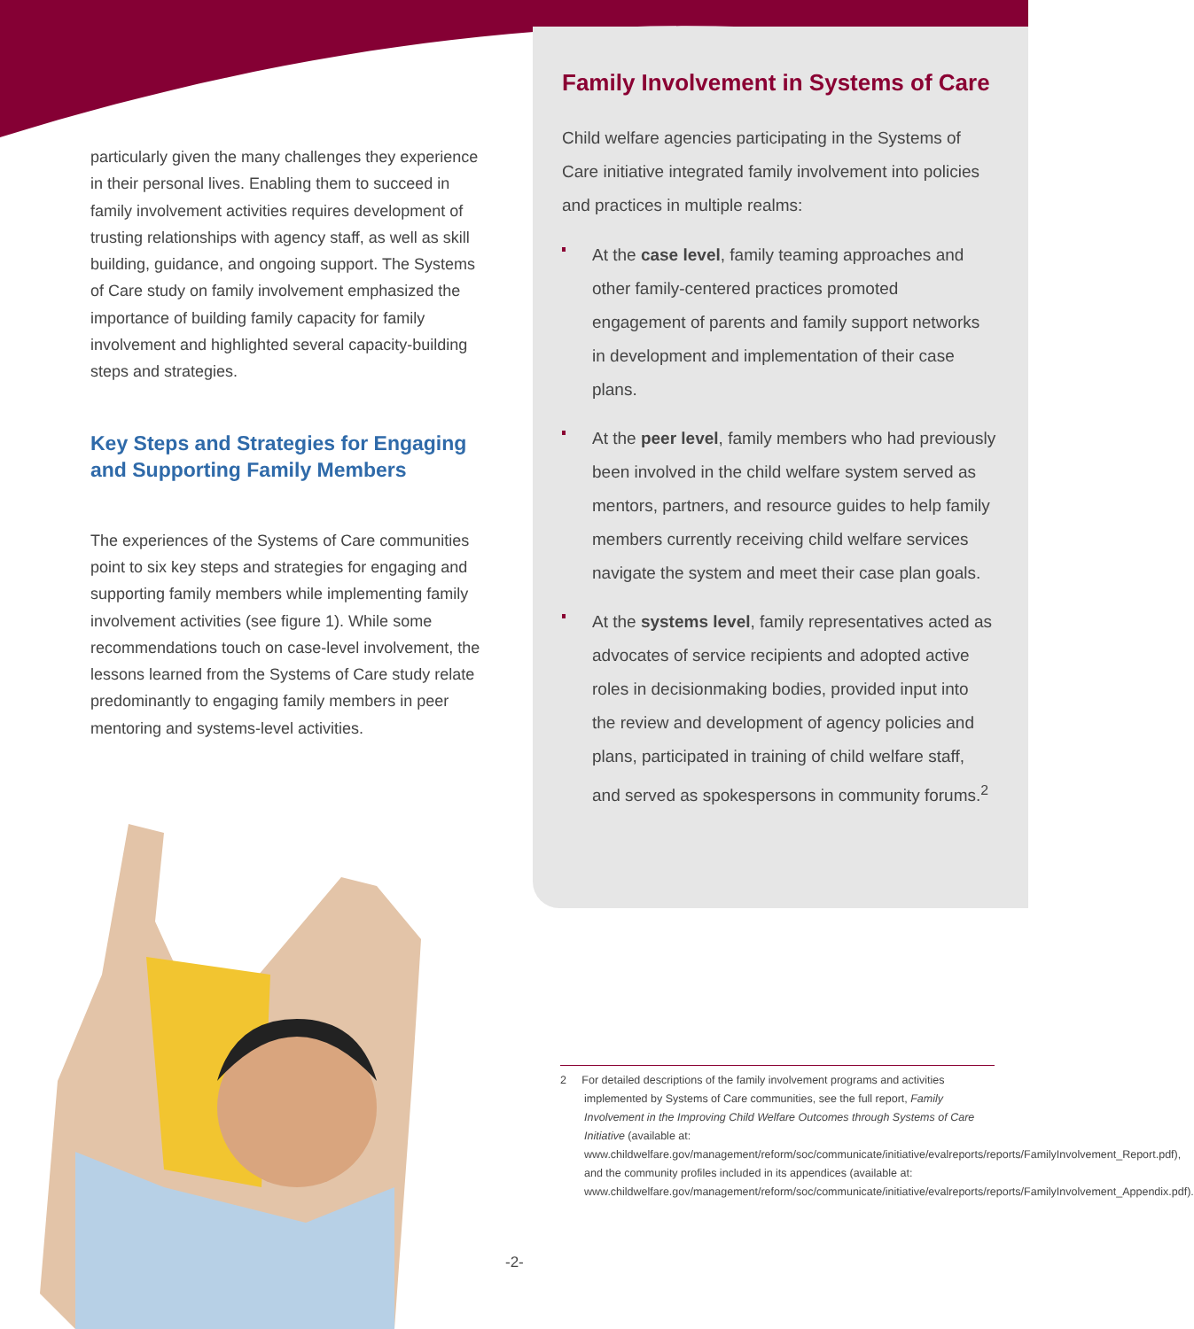particularly given the many challenges they experience in their personal lives. Enabling them to succeed in family involvement activities requires development of trusting relationships with agency staff, as well as skill building, guidance, and ongoing support. The Systems of Care study on family involvement emphasized the importance of building family capacity for family involvement and highlighted several capacity-building steps and strategies.
Key Steps and Strategies for Engaging and Supporting Family Members
The experiences of the Systems of Care communities point to six key steps and strategies for engaging and supporting family members while implementing family involvement activities (see figure 1). While some recommendations touch on case-level involvement, the lessons learned from the Systems of Care study relate predominantly to engaging family members in peer mentoring and systems-level activities.
Family Involvement in Systems of Care
Child welfare agencies participating in the Systems of Care initiative integrated family involvement into policies and practices in multiple realms:
At the case level, family teaming approaches and other family-centered practices promoted engagement of parents and family support networks in development and implementation of their case plans.
At the peer level, family members who had previously been involved in the child welfare system served as mentors, partners, and resource guides to help family members currently receiving child welfare services navigate the system and meet their case plan goals.
At the systems level, family representatives acted as advocates of service recipients and adopted active roles in decisionmaking bodies, provided input into the review and development of agency policies and plans, participated in training of child welfare staff, and served as spokespersons in community forums.<sup>2</sup>
2 For detailed descriptions of the family involvement programs and activities implemented by Systems of Care communities, see the full report, Family Involvement in the Improving Child Welfare Outcomes through Systems of Care Initiative (available at: www.childwelfare.gov/management/reform/soc/communicate/initiative/evalreports/reports/FamilyInvolvement_Report.pdf), and the community profiles included in its appendices (available at: www.childwelfare.gov/management/reform/soc/communicate/initiative/evalreports/reports/FamilyInvolvement_Appendix.pdf).
-2-